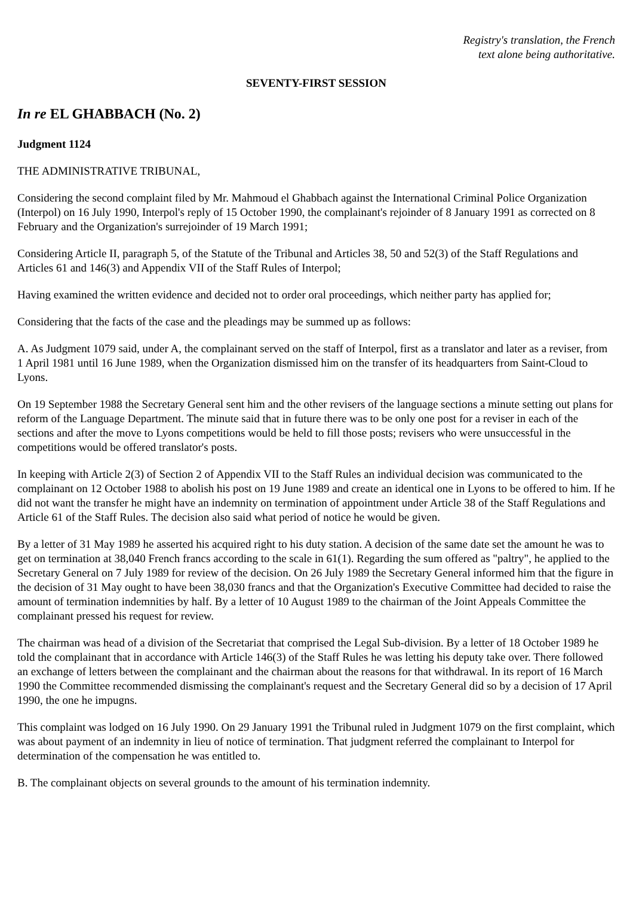Registry's translation, the French
text alone being authoritative.
SEVENTY-FIRST SESSION
In re EL GHABBACH (No. 2)
Judgment 1124
THE ADMINISTRATIVE TRIBUNAL,
Considering the second complaint filed by Mr. Mahmoud el Ghabbach against the International Criminal Police Organization (Interpol) on 16 July 1990, Interpol's reply of 15 October 1990, the complainant's rejoinder of 8 January 1991 as corrected on 8 February and the Organization's surrejoinder of 19 March 1991;
Considering Article II, paragraph 5, of the Statute of the Tribunal and Articles 38, 50 and 52(3) of the Staff Regulations and Articles 61 and 146(3) and Appendix VII of the Staff Rules of Interpol;
Having examined the written evidence and decided not to order oral proceedings, which neither party has applied for;
Considering that the facts of the case and the pleadings may be summed up as follows:
A. As Judgment 1079 said, under A, the complainant served on the staff of Interpol, first as a translator and later as a reviser, from 1 April 1981 until 16 June 1989, when the Organization dismissed him on the transfer of its headquarters from Saint-Cloud to Lyons.
On 19 September 1988 the Secretary General sent him and the other revisers of the language sections a minute setting out plans for reform of the Language Department. The minute said that in future there was to be only one post for a reviser in each of the sections and after the move to Lyons competitions would be held to fill those posts; revisers who were unsuccessful in the competitions would be offered translator's posts.
In keeping with Article 2(3) of Section 2 of Appendix VII to the Staff Rules an individual decision was communicated to the complainant on 12 October 1988 to abolish his post on 19 June 1989 and create an identical one in Lyons to be offered to him. If he did not want the transfer he might have an indemnity on termination of appointment under Article 38 of the Staff Regulations and Article 61 of the Staff Rules. The decision also said what period of notice he would be given.
By a letter of 31 May 1989 he asserted his acquired right to his duty station. A decision of the same date set the amount he was to get on termination at 38,040 French francs according to the scale in 61(1). Regarding the sum offered as "paltry", he applied to the Secretary General on 7 July 1989 for review of the decision. On 26 July 1989 the Secretary General informed him that the figure in the decision of 31 May ought to have been 38,030 francs and that the Organization's Executive Committee had decided to raise the amount of termination indemnities by half. By a letter of 10 August 1989 to the chairman of the Joint Appeals Committee the complainant pressed his request for review.
The chairman was head of a division of the Secretariat that comprised the Legal Sub-division. By a letter of 18 October 1989 he told the complainant that in accordance with Article 146(3) of the Staff Rules he was letting his deputy take over. There followed an exchange of letters between the complainant and the chairman about the reasons for that withdrawal. In its report of 16 March 1990 the Committee recommended dismissing the complainant's request and the Secretary General did so by a decision of 17 April 1990, the one he impugns.
This complaint was lodged on 16 July 1990. On 29 January 1991 the Tribunal ruled in Judgment 1079 on the first complaint, which was about payment of an indemnity in lieu of notice of termination. That judgment referred the complainant to Interpol for determination of the compensation he was entitled to.
B. The complainant objects on several grounds to the amount of his termination indemnity.